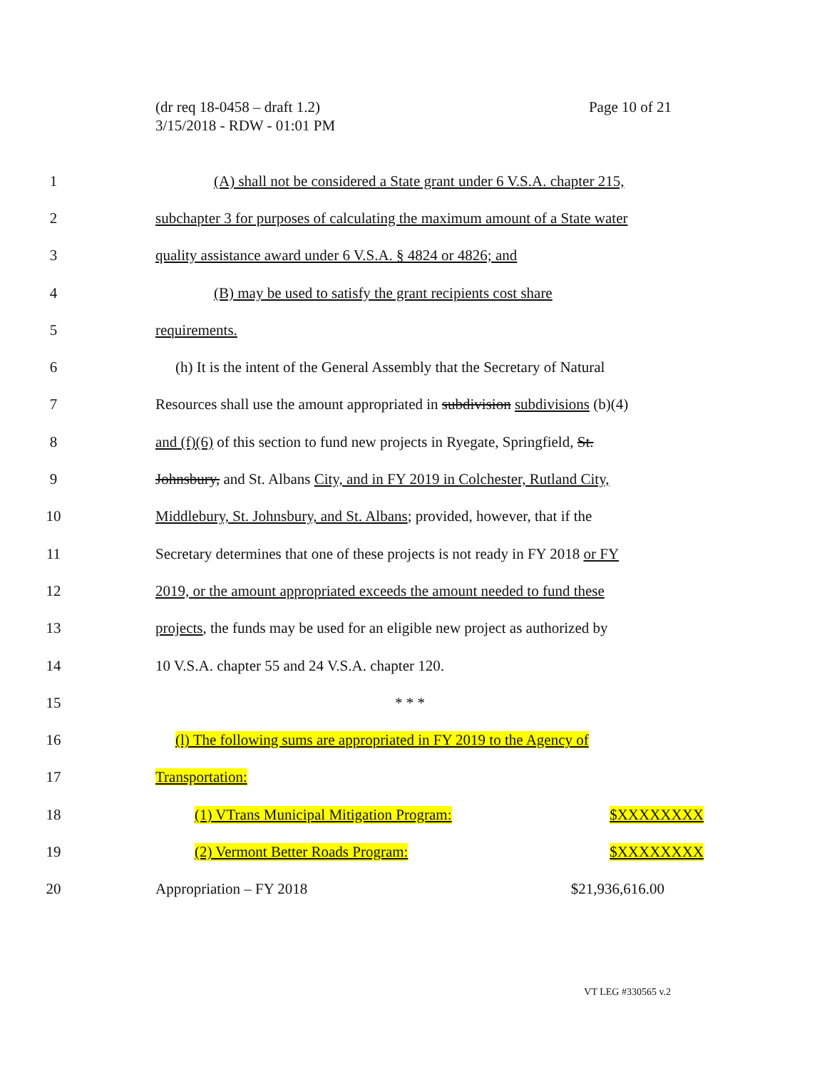Page 10 of 21 (dr req 18-0458 – draft 1.2)
3/15/2018 - RDW - 01:01 PM
1 (A) shall not be considered a State grant under 6 V.S.A. chapter 215,
2 subchapter 3 for purposes of calculating the maximum amount of a State water
3 quality assistance award under 6 V.S.A. § 4824 or 4826; and
4 (B) may be used to satisfy the grant recipients cost share
5 requirements.
6 (h) It is the intent of the General Assembly that the Secretary of Natural
7 Resources shall use the amount appropriated in subdivision subdivisions (b)(4)
8 and (f)(6) of this section to fund new projects in Ryegate, Springfield, St.
9 Johnsbury, and St. Albans City, and in FY 2019 in Colchester, Rutland City,
10 Middlebury, St. Johnsbury, and St. Albans; provided, however, that if the
11 Secretary determines that one of these projects is not ready in FY 2018 or FY
12 2019, or the amount appropriated exceeds the amount needed to fund these
13 projects, the funds may be used for an eligible new project as authorized by
14 10 V.S.A. chapter 55 and 24 V.S.A. chapter 120.
15 * * *
16 (l) The following sums are appropriated in FY 2019 to the Agency of
17 Transportation:
18 (1) VTrans Municipal Mitigation Program: $XXXXXXXX
19 (2) Vermont Better Roads Program: $XXXXXXXX
20 Appropriation – FY 2018 $21,936,616.00
VT LEG #330565 v.2